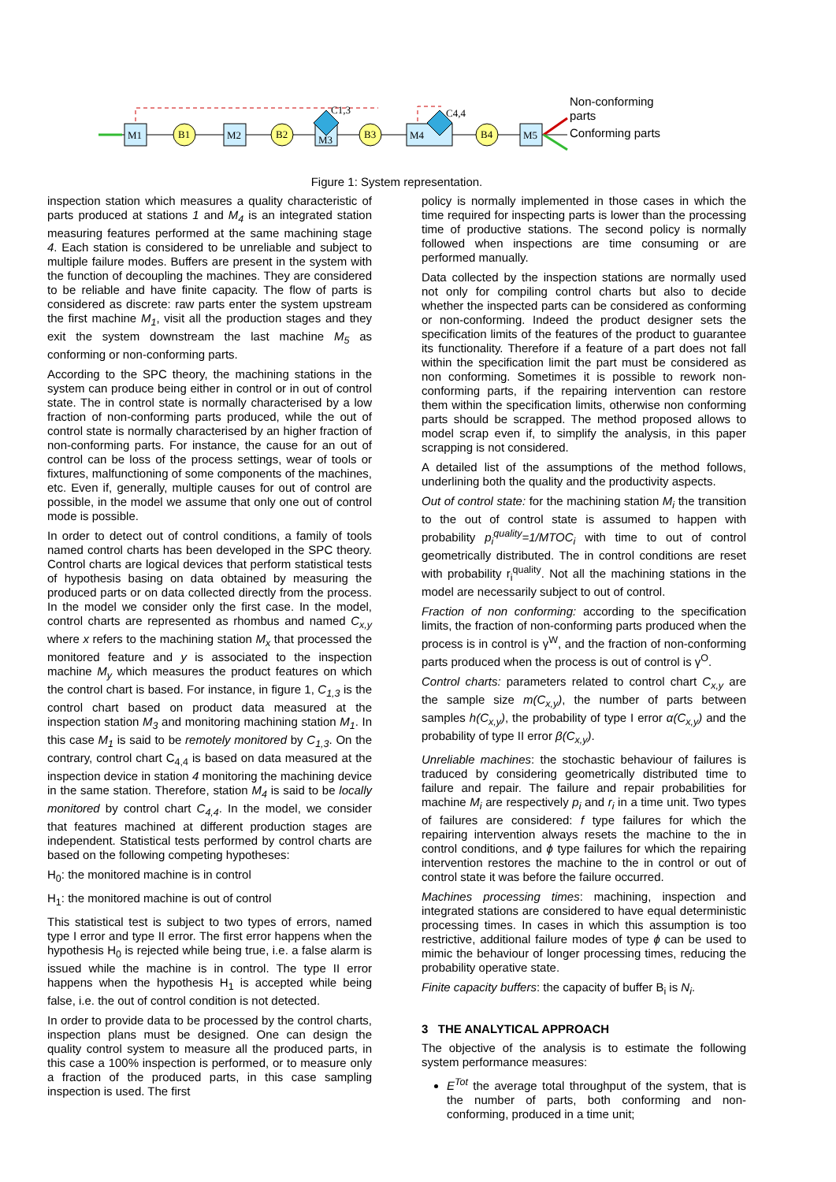M1
B1
M2
B2
M3
C1,3
B3
M4
C4,4
B4
M5
Non-conforming parts
Conforming parts
Figure 1: System representation.
inspection station which measures a quality characteristic of parts produced at stations 1 and M<sub>4</sub> is an integrated station measuring features performed at the same machining stage 4. Each station is considered to be unreliable and subject to multiple failure modes. Buffers are present in the system with the function of decoupling the machines. They are considered to be reliable and have finite capacity. The flow of parts is considered as discrete: raw parts enter the system upstream the first machine M<sub>1</sub>, visit all the production stages and they exit the system downstream the last machine M<sub>5</sub> as conforming or non-conforming parts.
According to the SPC theory, the machining stations in the system can produce being either in control or in out of control state. The in control state is normally characterised by a low fraction of non-conforming parts produced, while the out of control state is normally characterised by an higher fraction of non-conforming parts. For instance, the cause for an out of control can be loss of the process settings, wear of tools or fixtures, malfunctioning of some components of the machines, etc. Even if, generally, multiple causes for out of control are possible, in the model we assume that only one out of control mode is possible.
In order to detect out of control conditions, a family of tools named control charts has been developed in the SPC theory. Control charts are logical devices that perform statistical tests of hypothesis basing on data obtained by measuring the produced parts or on data collected directly from the process. In the model we consider only the first case. In the model, control charts are represented as rhombus and named C<sub>x,y</sub> where x refers to the machining station M<sub>x</sub> that processed the monitored feature and y is associated to the inspection machine M<sub>y</sub> which measures the product features on which the control chart is based. For instance, in figure 1, C<sub>1,3</sub> is the control chart based on product data measured at the inspection station M<sub>3</sub> and monitoring machining station M<sub>1</sub>. In this case M<sub>1</sub> is said to be remotely monitored by C<sub>1,3</sub>. On the contrary, control chart C<sub>4,4</sub> is based on data measured at the inspection device in station 4 monitoring the machining device in the same station. Therefore, station M<sub>4</sub> is said to be locally monitored by control chart C<sub>4,4</sub>. In the model, we consider that features machined at different production stages are independent. Statistical tests performed by control charts are based on the following competing hypotheses:
H<sub>0</sub>: the monitored machine is in control
H<sub>1</sub>: the monitored machine is out of control
This statistical test is subject to two types of errors, named type I error and type II error. The first error happens when the hypothesis H<sub>0</sub> is rejected while being true, i.e. a false alarm is issued while the machine is in control. The type II error happens when the hypothesis H<sub>1</sub> is accepted while being false, i.e. the out of control condition is not detected.
In order to provide data to be processed by the control charts, inspection plans must be designed. One can design the quality control system to measure all the produced parts, in this case a 100% inspection is performed, or to measure only a fraction of the produced parts, in this case sampling inspection is used. The first
policy is normally implemented in those cases in which the time required for inspecting parts is lower than the processing time of productive stations. The second policy is normally followed when inspections are time consuming or are performed manually.
Data collected by the inspection stations are normally used not only for compiling control charts but also to decide whether the inspected parts can be considered as conforming or non-conforming. Indeed the product designer sets the specification limits of the features of the product to guarantee its functionality. Therefore if a feature of a part does not fall within the specification limit the part must be considered as non conforming. Sometimes it is possible to rework non-conforming parts, if the repairing intervention can restore them within the specification limits, otherwise non conforming parts should be scrapped. The method proposed allows to model scrap even if, to simplify the analysis, in this paper scrapping is not considered.
A detailed list of the assumptions of the method follows, underlining both the quality and the productivity aspects.
Out of control state: for the machining station M<sub>i</sub> the transition to the out of control state is assumed to happen with probability p<sub>i</sub><sup>quality</sup>=1/MTOC<sub>i</sub> with time to out of control geometrically distributed. The in control conditions are reset with probability r<sub>i</sub><sup>quality</sup>. Not all the machining stations in the model are necessarily subject to out of control.
Fraction of non conforming: according to the specification limits, the fraction of non-conforming parts produced when the process is in control is γ<sup>W</sup>, and the fraction of non-conforming parts produced when the process is out of control is γ<sup>O</sup>.
Control charts: parameters related to control chart C<sub>x,y</sub> are the sample size m(C<sub>x,y</sub>), the number of parts between samples h(C<sub>x,y</sub>), the probability of type I error α(C<sub>x,y</sub>) and the probability of type II error β(C<sub>x,y</sub>).
Unreliable machines: the stochastic behaviour of failures is traduced by considering geometrically distributed time to failure and repair. The failure and repair probabilities for machine M<sub>i</sub> are respectively p<sub>i</sub> and r<sub>i</sub> in a time unit. Two types of failures are considered: f type failures for which the repairing intervention always resets the machine to the in control conditions, and ϕ type failures for which the repairing intervention restores the machine to the in control or out of control state it was before the failure occurred.
Machines processing times: machining, inspection and integrated stations are considered to have equal deterministic processing times. In cases in which this assumption is too restrictive, additional failure modes of type ϕ can be used to mimic the behaviour of longer processing times, reducing the probability operative state.
Finite capacity buffers: the capacity of buffer B<sub>i</sub> is N<sub>i</sub>.
3 THE ANALYTICAL APPROACH
The objective of the analysis is to estimate the following system performance measures:
E<sup>Tot</sup> the average total throughput of the system, that is the number of parts, both conforming and non-conforming, produced in a time unit;